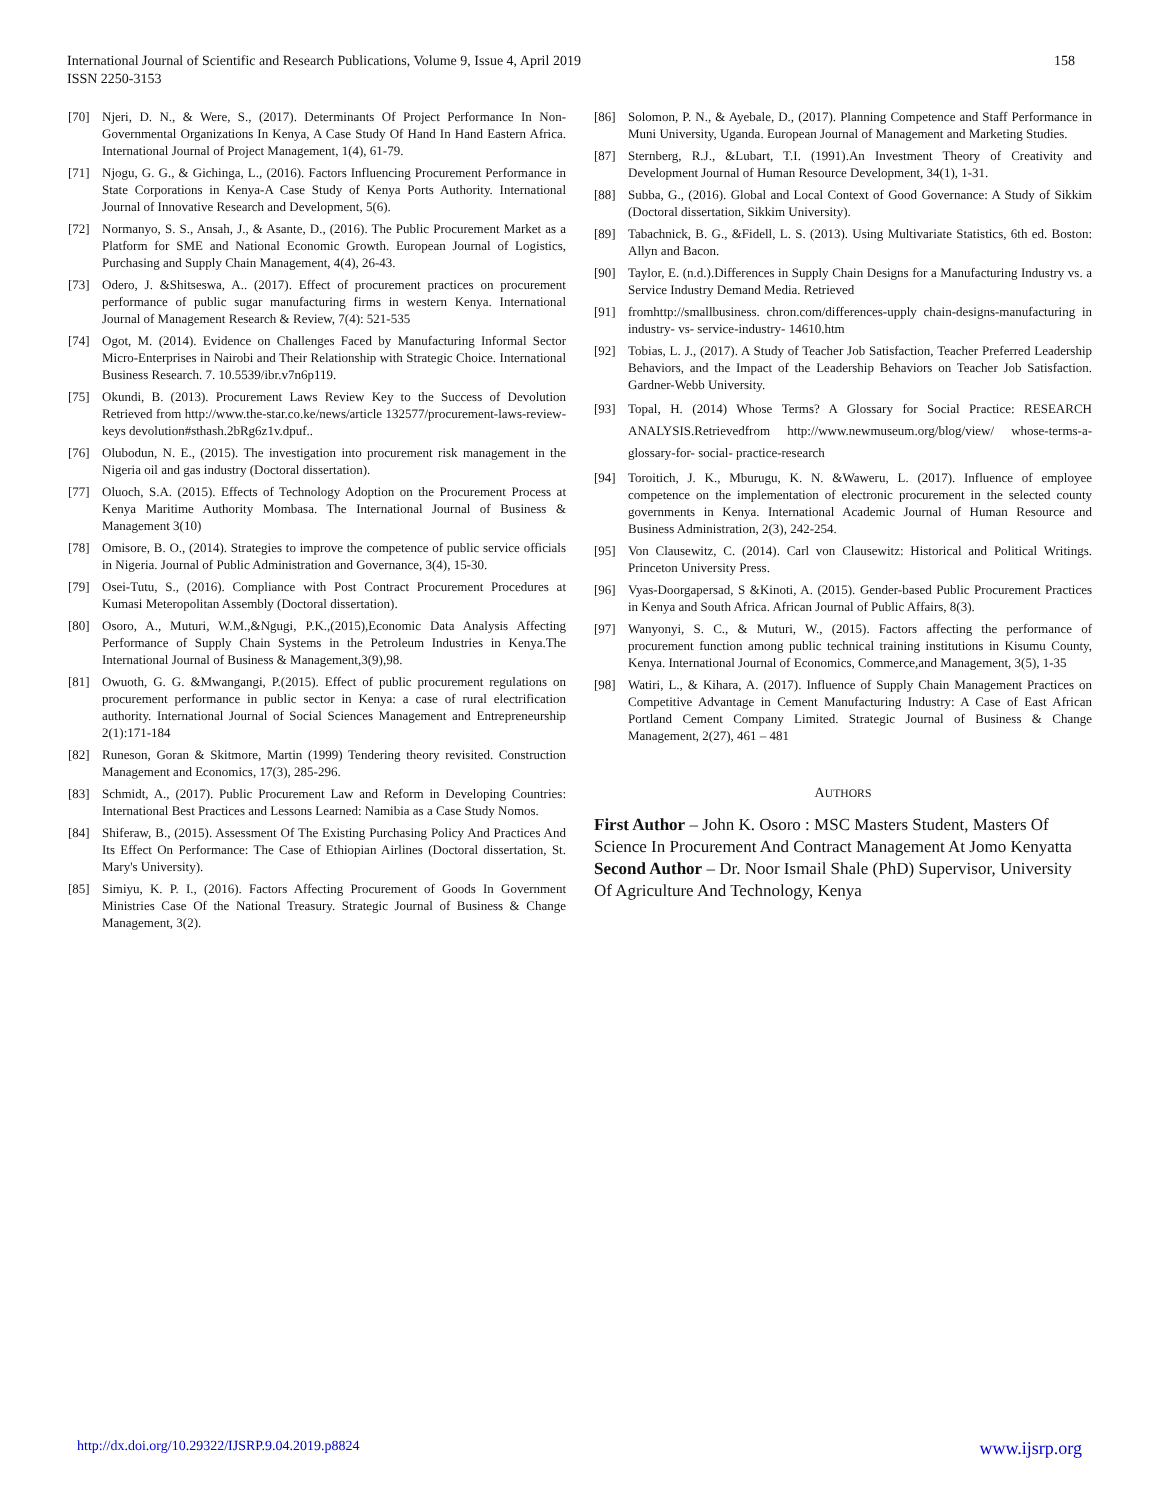International Journal of Scientific and Research Publications, Volume 9, Issue 4, April 2019
ISSN 2250-3153
158
[70] Njeri, D. N., & Were, S., (2017). Determinants Of Project Performance In Non-Governmental Organizations In Kenya, A Case Study Of Hand In Hand Eastern Africa. International Journal of Project Management, 1(4), 61-79.
[71] Njogu, G. G., & Gichinga, L., (2016). Factors Influencing Procurement Performance in State Corporations in Kenya-A Case Study of Kenya Ports Authority. International Journal of Innovative Research and Development, 5(6).
[72] Normanyo, S. S., Ansah, J., & Asante, D., (2016). The Public Procurement Market as a Platform for SME and National Economic Growth. European Journal of Logistics, Purchasing and Supply Chain Management, 4(4), 26-43.
[73] Odero, J. &Shitseswa, A.. (2017). Effect of procurement practices on procurement performance of public sugar manufacturing firms in western Kenya. International Journal of Management Research & Review, 7(4): 521-535
[74] Ogot, M. (2014). Evidence on Challenges Faced by Manufacturing Informal Sector Micro-Enterprises in Nairobi and Their Relationship with Strategic Choice. International Business Research. 7. 10.5539/ibr.v7n6p119.
[75] Okundi, B. (2013). Procurement Laws Review Key to the Success of Devolution Retrieved from http://www.the-star.co.ke/news/article 132577/procurement-laws-review-keys devolution#sthash.2bRg6z1v.dpuf..
[76] Olubodun, N. E., (2015). The investigation into procurement risk management in the Nigeria oil and gas industry (Doctoral dissertation).
[77] Oluoch, S.A. (2015). Effects of Technology Adoption on the Procurement Process at Kenya Maritime Authority Mombasa. The International Journal of Business & Management 3(10)
[78] Omisore, B. O., (2014). Strategies to improve the competence of public service officials in Nigeria. Journal of Public Administration and Governance, 3(4), 15-30.
[79] Osei-Tutu, S., (2016). Compliance with Post Contract Procurement Procedures at Kumasi Meteropolitan Assembly (Doctoral dissertation).
[80] Osoro, A., Muturi, W.M.,&Ngugi, P.K.,(2015),Economic Data Analysis Affecting Performance of Supply Chain Systems in the Petroleum Industries in Kenya.The International Journal of Business & Management,3(9),98.
[81] Owuoth, G. G. &Mwangangi, P.(2015). Effect of public procurement regulations on procurement performance in public sector in Kenya: a case of rural electrification authority. International Journal of Social Sciences Management and Entrepreneurship 2(1):171-184
[82] Runeson, Goran & Skitmore, Martin (1999) Tendering theory revisited. Construction Management and Economics, 17(3), 285-296.
[83] Schmidt, A., (2017). Public Procurement Law and Reform in Developing Countries: International Best Practices and Lessons Learned: Namibia as a Case Study Nomos.
[84] Shiferaw, B., (2015). Assessment Of The Existing Purchasing Policy And Practices And Its Effect On Performance: The Case of Ethiopian Airlines (Doctoral dissertation, St. Mary's University).
[85] Simiyu, K. P. I., (2016). Factors Affecting Procurement of Goods In Government Ministries Case Of the National Treasury. Strategic Journal of Business & Change Management, 3(2).
[86] Solomon, P. N., & Ayebale, D., (2017). Planning Competence and Staff Performance in Muni University, Uganda. European Journal of Management and Marketing Studies.
[87] Sternberg, R.J., &Lubart, T.I. (1991).An Investment Theory of Creativity and Development Journal of Human Resource Development, 34(1), 1-31.
[88] Subba, G., (2016). Global and Local Context of Good Governance: A Study of Sikkim (Doctoral dissertation, Sikkim University).
[89] Tabachnick, B. G., &Fidell, L. S. (2013). Using Multivariate Statistics, 6th ed. Boston: Allyn and Bacon.
[90] Taylor, E. (n.d.).Differences in Supply Chain Designs for a Manufacturing Industry vs. a Service Industry Demand Media. Retrieved
[91] fromhttp://smallbusiness. chron.com/differences-upply chain-designs-manufacturing in industry- vs- service-industry- 14610.htm
[92] Tobias, L. J., (2017). A Study of Teacher Job Satisfaction, Teacher Preferred Leadership Behaviors, and the Impact of the Leadership Behaviors on Teacher Job Satisfaction. Gardner-Webb University.
[93] Topal, H. (2014) Whose Terms? A Glossary for Social Practice: RESEARCH ANALYSIS.Retrievedfrom http://www.newmuseum.org/blog/view/ whose-terms-a-glossary-for- social- practice-research
[94] Toroitich, J. K., Mburugu, K. N. &Waweru, L. (2017). Influence of employee competence on the implementation of electronic procurement in the selected county governments in Kenya. International Academic Journal of Human Resource and Business Administration, 2(3), 242-254.
[95] Von Clausewitz, C. (2014). Carl von Clausewitz: Historical and Political Writings. Princeton University Press.
[96] Vyas-Doorgapersad, S &Kinoti, A. (2015). Gender-based Public Procurement Practices in Kenya and South Africa. African Journal of Public Affairs, 8(3).
[97] Wanyonyi, S. C., & Muturi, W., (2015). Factors affecting the performance of procurement function among public technical training institutions in Kisumu County, Kenya. International Journal of Economics, Commerce,and Management, 3(5), 1-35
[98] Watiri, L., & Kihara, A. (2017). Influence of Supply Chain Management Practices on Competitive Advantage in Cement Manufacturing Industry: A Case of East African Portland Cement Company Limited. Strategic Journal of Business & Change Management, 2(27), 461 – 481
AUTHORS
First Author – John K. Osoro : MSC Masters Student, Masters Of Science In Procurement And Contract Management At Jomo Kenyatta
Second Author – Dr. Noor Ismail Shale (PhD) Supervisor, University Of Agriculture And Technology, Kenya
http://dx.doi.org/10.29322/IJSRP.9.04.2019.p8824 www.ijsrp.org